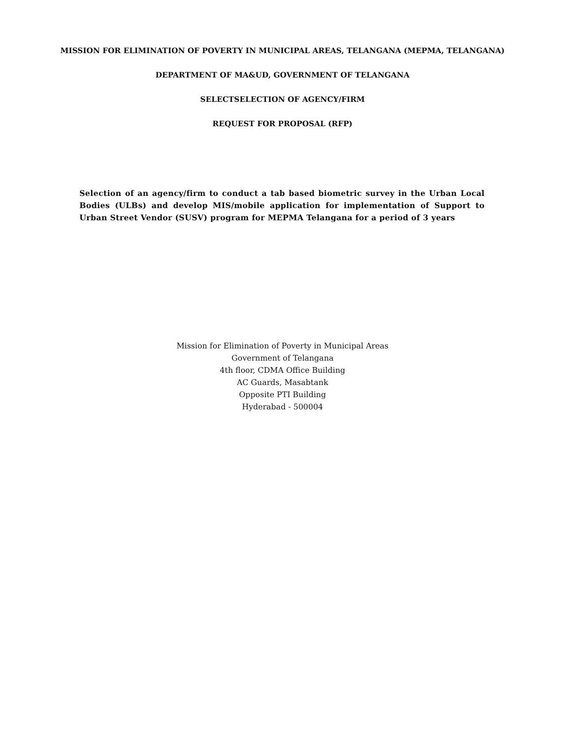MISSION FOR ELIMINATION OF POVERTY IN MUNICIPAL AREAS, TELANGANA (MEPMA, TELANGANA)
DEPARTMENT OF MA&UD, GOVERNMENT OF TELANGANA
SELECTSELECTION OF AGENCY/FIRM
REQUEST FOR PROPOSAL (RFP)
Selection of an agency/firm to conduct a tab based biometric survey in the Urban Local Bodies (ULBs) and develop MIS/mobile application for implementation of Support to Urban Street Vendor (SUSV) program for MEPMA Telangana for a period of 3 years
Mission for Elimination of Poverty in Municipal Areas
Government of Telangana
4th floor, CDMA Office Building
AC Guards, Masabtank
Opposite PTI Building
Hyderabad - 500004